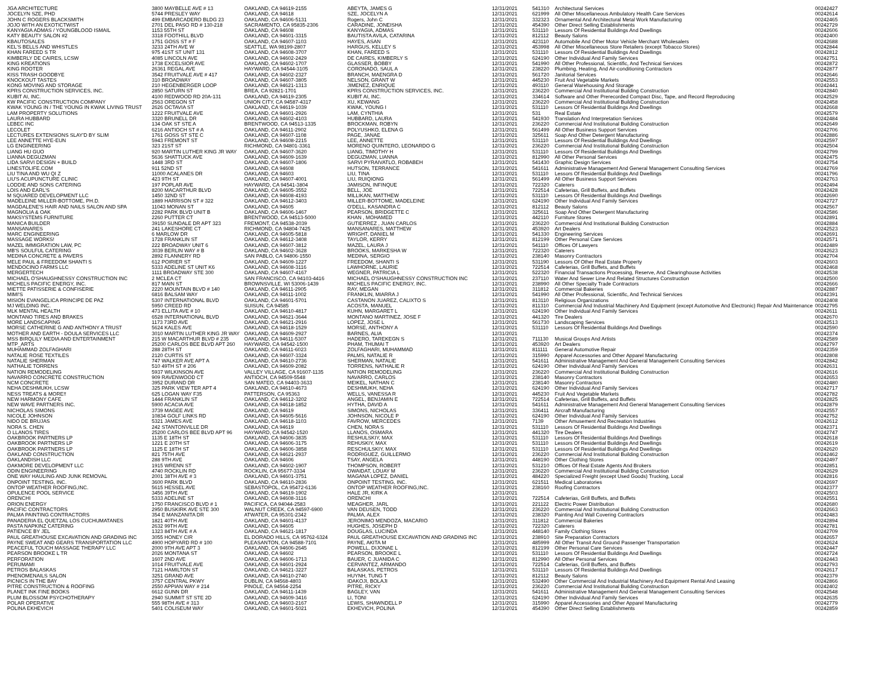| JGA ARCHITECTURE | 3800 MAYBELLE AVE # 13 | OAKLAND, CA 94619-2155 | ABEYTA, JAMES G | 12/31/2021 | 541310 | Architectural Services | 00242427 |
| JOCELYN SZE, PHD | 5744 PRESLEY WAY | OAKLAND, CA 94618 | SZE, JOCELYN A | 12/31/2021 | 621999 | All Other Miscellaneous Ambulatory Health Care Services | 00242614 |
| JOHN C ROGERS BLACKSMITH | 499 EMBARCADERO BLDG 23 | OAKLAND, CA 94606-5131 | Rogers, John C | 12/31/2021 | 332323 | Ornamental And Architectural Metal Work Manufacturing | 00242465 |
| JOJO WITH AN EXOTICTWIST | 2701 DEL PASO RD # 130-218 | SACRAMENTO, CA 95835-2306 | CARADINE, JONEISHA | 12/31/2021 | 454390 | Other Direct Selling Establishments | 00242729 |
| KANYAGIA ADMAS / YOUNGBLOOD ISMAIL | 1153 55TH ST | OAKLAND, CA 94608 | KANYAGIA, ADMAS | 12/31/2021 | 531110 | Lessors Of Residential Buildings And Dwellings | 00242606 |
| KATY BEAUTY SALON #2 | 3318 FOOTHILL BLVD | OAKLAND, CA 94601-3315 | BAUTISTA AVILA, CATARINA | 12/31/2021 | 812112 | Beauty Salons | 00242400 |
| KBAUTOSALES | 1751 GOSS ST # F | OAKLAND, CA 94607-1103 | HAYES, ASAN | 12/31/2021 | 423110 | Automobile And Other Motor Vehicle Merchant Wholesalers | 00242688 |
| KEL'S BELLS AND WHISTLES | 3233 24TH AVE W | SEATTLE, WA 98199-2807 | HARGUS, KELLEY S | 12/31/2021 | 453998 | All Other Miscellaneous Store Retailers (except Tobacco Stores) | 00242844 |
| KHAN FAREED S TR | 975 41ST ST UNIT 131 | OAKLAND, CA 94608-3707 | KHAN, FAREED S | 12/31/2021 | 531110 | Lessors Of Residential Buildings And Dwellings | 00242812 |
| KIMBERLY DE CAIRES, LCSW | 4085 LINCOLN AVE | OAKLAND, CA 94602-2429 | DE CAIRES, KIMBERLY S | 12/31/2021 | 624190 | Other Individual And Family Services | 00242751 |
| KING KREATIONS | 1738 EXCELSIOR AVE | OAKLAND, CA 94602-1707 | GLASSER, BOBBY | 12/31/2021 | 541990 | All Other Professional, Scientific, And Technical Services | 00242872 |
| KING ROOTER | 26361 REGAL AVE | HAYWARD, CA 94544-3105 | CORONADO, SAUL A | 12/31/2021 | 238220 | Plumbing, Heating, And Air-conditioning Contractors | 00242877 |
| KISS TRASH GOODBYE | 3542 FRUITVALE AVE # 417 | OAKLAND, CA 94602-2327 | BRANCH, MAENGRA D | 12/31/2021 | 561720 | Janitorial Services | 00242646 |
| KNOCKOUT TASTES | 310 BROADWAY | OAKLAND, CA 94607-3805 | NELSON, GRANT W | 12/31/2021 | 445230 | Fruit And Vegetable Markets | 00242553 |
| KONG MOVING AND STORAGE | 210 HEGENBERGER LOOP | OAKLAND, CA 94621-1313 | JIMENEZ, ENRIQUE | 12/31/2021 | 493110 | General Warehousing And Storage | 00242441 |
| KPRS CONSTRUCTION SERVICES, INC. | 2850 SATURN ST | BREA, CA 92821-1701 | KPRS CONSTRUCTION SERVICES, INC. | 12/31/2021 | 236220 | Commercial And Institutional Building Construction | 00242840 |
| KUBIT AI, INC. | 4100 REDWOOD RD 20A-131 | OAKLAND, CA 94619-2305 | KUBIT AI, INC. | 12/31/2021 | 334614 | Software and Other Prerecorded Compact Disc, Tape, and Record Reproducing | 00242529 |
| KW PACIFIC CONSTRUCTION COMPANY | 2563 OREGON ST | UNION CITY, CA 94587-4317 | XU, KEWANG | 12/31/2021 | 236220 | Commercial And Institutional Building Construction | 00242458 |
| KWAK YOUNG IN / THE YOUNG IN KWAK LIVING TRUST | 2626 OCTAVIA ST | OAKLAND, CA 94619-1039 | KWAK, YOUNG I | 12/31/2021 | 531110 | Lessors Of Residential Buildings And Dwellings | 00242668 |
| LAM PROPERTY SOLUTIONS | 1222 FRUITVALE AVE | OAKLAND, CA 94601-2926 | LAM, CYNTHIA | 12/31/2021 | 531 | Real Estate | 00242579 |
| LAURA HUBBARD | 3320 BRUNELL DR | OAKLAND, CA 94602-4103 | HUBBARD, LAURA | 12/31/2021 | 541930 | Translation And Interpretation Services | 00242484 |
| LEBEC INC | 134 OAK ST STE A | BRENTWOOD, CA 94513-1335 | BROCKMAN, ROBYN | 12/31/2021 | 236220 | Commercial And Institutional Building Construction | 00242649 |
| LECOLET | 6216 ANTIOCH ST # A | OAKLAND, CA 94611-2902 | POLYUSHKO, ELENA G | 12/31/2021 | 561499 | All Other Business Support Services | 00242706 |
| LECTURES EXTENSIONS SLAY'D BY SLIM | 1761 GOSS ST STE C | OAKLAND, CA 94607-1108 | PAGE, JANAE | 12/31/2021 | 325611 | Soap And Other Detergent Manufacturing | 00242886 |
| LEE ANNETTE HYE-EUN | 5943 FREMONT ST | OAKLAND, CA 94608-2215 | LEE, ANNETTE | 12/31/2021 | 531110 | Lessors Of Residential Buildings And Dwellings | 00242597 |
| LG ENGINEERING | 323 21ST ST | RICHMOND, CA 94801-3361 | MORENO QUINTERO, LEONARDO G | 12/31/2021 | 236220 | Commercial And Institutional Building Construction | 00242504 |
| LIANG HU GUO | 920 MARTIN LUTHER KING JR WAY | OAKLAND, CA 94607-3620 | LIANG, TIMOTHY H | 12/31/2021 | 531110 | Lessors Of Residential Buildings And Dwellings | 00242799 |
| LIANNA DEGUZMAN | 5636 SHATTUCK AVE | OAKLAND, CA 94609-1639 | DEGUZMAN, LIANNA | 12/31/2021 | 812990 | All Other Personal Services | 00242475 |
| LIDA SARVI DESIGN + BUILD | 1448 3RD ST | OAKLAND, CA 94607-1806 | SARVI PYRAIVATLO, ROBABEH | 12/31/2021 | 541430 | Graphic Design Services | 00242754 |
| LINESTOLIFE.COM | 911 52ND ST | OAKLAND, CA 94608 | HUTSON, TERRANCE | 12/31/2021 | 541611 | Administrative Management And General Management Consulting Services | 00242769 |
| LIU TINA AND WU QI Z | 11000 ACALANES DR | OAKLAND, CA 94603 | LIU, TINA | 12/31/2021 | 531110 | Lessors Of Residential Buildings And Dwellings | 00241796 |
| LIU'S ACUPUNCTURE CLINIC | 423 9TH ST | OAKLAND, CA 94607-4001 | LIU, RUIQIONG | 12/31/2021 | 561499 | All Other Business Support Services | 00242763 |
| LODDIE AND SONS CATERING | 197 POPLAR AVE | HAYWARD, CA 94541-3804 | JAMISON, INFINQUE | 12/31/2021 | 722320 | Caterers | 00242494 |
| LOIS AND EARL'S | 8200 MACARTHUR BLVD | OAKLAND, CA 94605-3552 | BELL, JOE | 12/31/2021 | 722514 | Cafeterias, Grill Buffets, and Buffets | 00242428 |
| M SQUARED DEVELOPMENT LLC | 1450 32ND ST | OAKLAND, CA 94608-4193 | MILLIKAN, MATTHEW | 12/31/2021 | 531110 | Lessors Of Residential Buildings And Dwellings | 00242690 |
| MADELEINE MILLER-BOTTOME, PH.D. | 1889 HARRISON ST # 322 | OAKLAND, CA 94612-3403 | MILLER-BOTTOME, MADELEINE | 12/31/2021 | 624190 | Other Individual And Family Services | 00242727 |
| MAGDALENE'S HAIR AND NAILS SALON AND SPA | 11043 MONAN ST | OAKLAND, CA 94605 | O'DELL, KASANDRA C | 12/31/2021 | 812112 | Beauty Salons | 00242567 |
| MAGNOLIA & OAK | 2282 PARK BLVD UNIT B | OAKLAND, CA 94606-1467 | PEARSON, BRIDGETTE C | 12/31/2021 | 325611 | Soap And Other Detergent Manufacturing | 00242586 |
| MAKSYSTEMS FURNITURE | 2260 PUTTER CT | BRENTWOOD, CA 94513-5000 | KHAN , MOHAMED | 12/31/2021 | 442110 | Furniture Stores | 00242891 |
| MANICA BUILDER | 39150 SUNDALE DR APT 323 | FREMONT, CA 94538-2039 | GUTIERREZ , JUAN CARLOS | 12/31/2021 | 236220 | Commercial And Institutional Building Construction | 00242884 |
| MANSANARES | 241 LAKESHORE CT | RICHMOND, CA 94804-7425 | MANSANARES, MATTHEW | 12/31/2021 | 453920 | Art Dealers | 00242523 |
| MARC ENGINEERING | 6 MARLOW DR | OAKLAND, CA 94605-5818 | WRIGHT, DANIEL M | 12/31/2021 | 541330 | Engineering Services | 00242691 |
| MASSAGE WORKS! | 1728 FRANKLIN ST | OAKLAND, CA 94612-3408 | TAYLOR, KERRY | 12/31/2021 | 812199 | Other Personal Care Services | 00242571 |
| MAZEL IMMIGRATION LAW, PC | 222 BROADWAY UNIT 6 | OAKLAND, CA 94607-3812 | MAZEL, LAURA J | 12/31/2021 | 541110 | Offices Of Lawyers | 00242489 |
| MB'S SOULFUL CATERING | 3039 BERLIN WAY # B | OAKLAND, CA 94602-3628 | BROOKS, MARKESHA W | 12/31/2021 | 722320 | Caterers | 00242623 |
| MEDINA CONCRETE & PAVERS | 2892 FLANNERY RD | SAN PABLO, CA 94806-1550 | MEDINA, SERGIO | 12/31/2021 | 238140 | Masonry Contractors | 00242704 |
| MELE PAUL & FREEDOM SHANTI S | 612 POIRIER ST | OAKLAND, CA 94609-1227 | FREEDOM, SHANTI S | 12/31/2021 | 531190 | Lessors Of Other Real Estate Property | 00242603 |
| MENDOCINO FARMS LLC | 5333 ADELINE ST UNIT K6 | OAKLAND, CA 94608-3116 | LAWHORNE, LAURIE | 12/31/2021 | 722514 | Cafeterias, Grill Buffets, and Buffets | 00242468 |
| MERGERTECH | 1111 BROADWAY STE 300 | OAKLAND, CA 94607-4167 | WEGNER, PATRICIA L | 12/31/2021 | 522320 | Financial Transactions Processing, Reserve, And Clearinghouse Activities | 00242538 |
| MICHAEL O'SHAUGHNESSY CONSTRUCTION INC | 2 MCLEA CT | SAN FRANCISCO, CA 94103-4416 | MICHAEL O'SHAUGHNESSY CONSTRUCTION INC | 12/31/2021 | 237110 | Water And Sewer Line And Related Structures Construction | 00242500 |
| MICHELS PACIFIC ENERGY, INC. | 817 MAIN ST | BROWNSVILLE, WI 53006-1439 | MICHELS PACIFIC ENERGY, INC. | 12/31/2021 | 238990 | All Other Specialty Trade Contractors | 00242666 |
| MIETTE PATISSERIE & CONFISERIE | 2220 MOUNTAIN BLVD # 140 | OAKLAND, CA 94611-2905 | RAY, MEGAN | 12/31/2021 | 311812 | Commercial Bakeries | 00242887 |
| MIMI'S | 6816 BALSAM WAY | OAKLAND, CA 94611-1002 | FRANKLIN, MIARRA J | 12/31/2021 | 541990 | All Other Professional, Scientific, And Technical Services | 00242391 |
| MISION EVANGELICA PRINCIPE DE PAZ | 5307 INTERNATIONAL BLVD | OAKLAND, CA 94601-5701 | CASTANON JUAREZ, CALIXTO S | 12/31/2021 | 813110 | Religious Organizations | 00242408 |
| MJ WELDING INC. | 5950 CREED RD | SUISUN, CA 94585 | ACOSTA, MANUEL | 12/31/2021 | 811310 | Commercial And Industrial Machinery And Equipment (except Automotive And Electronic) Repair And Maintenance | 00242795 |
| MLK MENTAL HEALTH | 473 ELLITA AVE # 10 | OAKLAND, CA 94610-4817 | KUHN, MARGARET L | 12/31/2021 | 624190 | Other Individual And Family Services | 00242611 |
| MONTANO TIRES AND BRAKES | 6528 INTERNATIONAL BLVD | OAKLAND, CA 94621-3644 | MONTANO MARTINEZ, JOSE F | 12/31/2021 | 441320 | Tire Dealers | 00242670 |
| MORE LANDSCAPING | 1173 73RD AVE | OAKLAND, CA 94621-2916 | LOPEZ, JOSE L | 12/31/2021 | 561730 | Landscaping Services | 00242513 |
| MORSE CATHERINE G AND ANTHONY A TRUST | 5624 KALES AVE | OAKLAND, CA 94618-1529 | MORSE, ANTHONY A | 12/31/2021 | 531110 | Lessors Of Residential Buildings And Dwellings | 00242590 |
| MOTHER AND EARTH - DOULA SERVICES LLC | 3010 MARTIN LUTHER KING JR WAY | OAKLAND, CA 94609-2927 | BARNES, ALIA | 12/31/2021 | | | 00242374 |
| MSS BIRQLILY MEDIA AND ENTERTAINMENT | 215 W MACARTHUR BLVD # 235 | OAKLAND, CA 94611-5307 | HADERO, TAREKEGN S | 12/31/2021 | 711130 | Musical Groups And Artists | 00242589 |
| MTP_ARTS | 25200 CARLOS BEE BLVD APT 260 | HAYWARD, CA 94542-1500 | PHAM, THUMAI T | 12/31/2021 | 453920 | Art Dealers | 00242797 |
| MUHAMMAD ZOLFAGHARI | 288 28TH ST | OAKLAND, CA 94611-6023 | ZOLFAGHARI, MUHAMMAD | 12/31/2021 | 811111 | General Automotive Repair | 00242359 |
| NATALIE ROSE TEXTILES | 2120 CURTIS ST | OAKLAND, CA 94607-3324 | PALMS, NATALIE R | 12/31/2021 | 315990 | Apparel Accessories and Other Apparel Manufacturing | 00242808 |
| NATALIE SHERMAN | 747 WALKER AVE APT A | OAKLAND, CA 94610-2736 | SHERMAN, NATALIE | 12/31/2021 | 541611 | Administrative Management And General Management Consulting Services | 00242842 |
| NATHALIE TORRENS | 510 49TH ST # 206 | OAKLAND, CA 94609-2082 | TORRENS, NATHALIE R | 12/31/2021 | 624190 | Other Individual And Family Services | 00242631 |
| NATION REMODELING | 5937 WILKINSON AVE | VALLEY VILLAGE, CA 91607-1135 | NATION REMODELING | 12/31/2021 | 236220 | Commercial And Institutional Building Construction | 00242616 |
| NAVARRO CONCRETE CONSTRUCTION | 909 RAVENWOOD CT | ANTIOCH, CA 94509-5548 | NAVARRO, CARLOS | 12/31/2021 | 238140 | Masonry Contractors | 00242653 |
| NCM CONCRETE | 3952 DURAND DR | SAN MATEO, CA 94403-3633 | MEIKEL, NATHAN C | 12/31/2021 | 238140 | Masonry Contractors | 00242480 |
| NEHA DESHMUKH, LCSW | 325 PARK VIEW TER APT 4 | OAKLAND, CA 94610-4673 | DESHMUKH, NEHA | 12/31/2021 | 624190 | Other Individual And Family Services | 00242717 |
| NESS TREATS & MORE!! | 625 LOGAN WAY F35 | PATTERSON, CA 95363 | WELLS, VANESSA R | 12/31/2021 | 445230 | Fruit And Vegetable Markets | 00242782 |
| NEW HARMONY CAFE | 1444 FRANKLIN ST | OAKLAND, CA 94612-3202 | ANGEL, BENJAMIN E | 12/31/2021 | 722514 | Cafeterias, Grill Buffets, and Buffets | 00242825 |
| NEW WAVE PARTNERS INC. | 5900 ACACIA AVE | OAKLAND, CA 94618-1852 | HYTHA, DAVID A | 12/31/2021 | 541611 | Administrative Management And General Management Consulting Services | 00242879 |
| NICHOLAS SIMONS | 3739 MAGEE AVE | OAKLAND, CA 94619 | SIMONS, NICHOLAS | 12/31/2021 | 336411 | Aircraft Manufacturing | 00242557 |
| NICOLE JOHNSON | 10834 GOLF LINKS RD | OAKLAND, CA 94605-5616 | JOHNSON, NICOLE P | 12/31/2021 | 624190 | Other Individual And Family Services | 00242752 |
| NIDO DE BRUJAS | 5321 JAMES AVE | OAKLAND, CA 94618-1103 | FAVROW, MERCEDES | 12/31/2021 | 7139 | Other Amusement And Recreation Industries | 00242612 |
| NORA S. CHEN | 242 STANTONVILLE DR | OAKLAND, CA 94619 | CHEN, NORA S | 12/31/2021 | 531110 | Lessors Of Residential Buildings And Dwellings | 00242371 |
| O LLANOS TIRES | 25200 CARLOS BEE BLVD APT 96 | HAYWARD, CA 94542-1520 | LLANOS, OSMARA | 12/31/2021 | 441320 | Tire Dealers | 00242747 |
| OAKBROOK PARTNERS LP | 1135 E 18TH ST | OAKLAND, CA 94606-3835 | RESHULSKIY, MAX | 12/31/2021 | 531110 | Lessors Of Residential Buildings And Dwellings | 00242618 |
| OAKBROOK PARTNERS LP | 1221 E 20TH ST | OAKLAND, CA 94606-3175 | REHUSKIY, MAX | 12/31/2021 | 531110 | Lessors Of Residential Buildings And Dwellings | 00242619 |
| OAKBROOK PARTNERS LP | 1125 E 18TH ST | OAKLAND, CA 94606-3858 | RESCHULSKIY, MAX | 12/31/2021 | 531110 | Lessors Of Residential Buildings And Dwellings | 00242620 |
| OAKLAND CONSTRUCTION | 821 75TH AVE | OAKLAND, CA 94621-2937 | RODRIGUEZ, GUILLERMO | 12/31/2021 | 236220 | Commercial And Institutional Building Construction | 00242462 |
| OAKLANDISH LLC | 288 9TH AVE | OAKLAND, CA 94606 | TSAY, ANGELA | 12/31/2021 | 448190 | Other Clothing Stores | 00242497 |
| OAKMORE DEVELOPMENT LLC | 1915 WRENN ST | OAKLAND, CA 94602-1907 | THOMPSON, ROBERT | 12/31/2021 | 531210 | Offices Of Real Estate Agents And Brokers | 00242851 |
| ODIN ENGINEERING | 4740 ROCKLIN RD | ROCKLIN, CA 95677-3334 | OWAIDAT, LOUAY M | 12/31/2021 | 236220 | Commercial And Institutional Building Construction | 00242629 |
| ONE WAY HAULING AND JUNK REMOVAL | 2001 38TH AVE # 3 | OAKLAND, CA 94601-3751 | MAGANA LOPEZ, DANIEL | 12/31/2021 | 484220 | Specialized Freight (except Used Goods) Trucking, Local | 00242816 |
| ONPOINT TESTING, INC. | 3600 PARK BLVD | OAKLAND, CA 94610-2836 | ONPOINT TESTING, INC. | 12/31/2021 | 621511 | Medical Laboratories | 00242697 |
| ONTOP WEATHER ROOFING,INC. | 5615 HESSEL AVE | SEBASTOPOL, CA 95472-6136 | ONTOP WEATHER ROOFING,INC. | 12/31/2021 | 238160 | Roofing Contractors | 00242377 |
| OPULENCE POOL SERVICE | 3456 39TH AVE | OAKLAND, CA 94619-1902 | HALE JR, KIRK A | 12/31/2021 | | | 00242503 |
| ORENCHI | 5333 ADELINE ST | OAKLAND, CA 94608-3116 | ORENCHI | 12/31/2021 | 722514 | Cafeterias, Grill Buffets, and Buffets | 00242551 |
| ORION ENERGY | 1750 FRANCISCO BLVD # 1 | PACIFICA, CA 94044-2583 | MEAGHER, JARL | 12/31/2021 | 221122 | Electric Power Distribution | 00242680 |
| PACIFIC CONTRACTORS | 2950 BUSKIRK AVE STE 300 | WALNUT CREEK, CA 94597-6900 | VAN DEUSEN, TODD | 12/31/2021 | 236220 | Commercial And Institutional Building Construction | 00242663 |
| PALMA PAINTING CONTRACTORS | 354 E MANZANITA DR | ATWATER, CA 95301-2342 | PALMA, ALEX | 12/31/2021 | 238320 | Painting And Wall Covering Contractors | 00242483 |
| PANADERIA EL QUETZAL LOS CUCHUMATANES | 1821 40TH AVE | OAKLAND, CA 94601-4137 | JERONIMO MENDOZA, MACARIO | 12/31/2021 | 311812 | Commercial Bakeries | 00242894 |
| PASTA NAPKINZ CATERING | 2632 99TH AVE | OAKLAND, CA 94605 | HUGHES, JOSEPH D | 12/31/2021 | 722320 | Caterers | 00242781 |
| PATIENCE BY JEL | 1323 84TH AVE # A | OAKLAND, CA 94621-1817 | DOUGLAS, LUCINDA | 12/31/2021 | 448140 | Family Clothing Stores | 00242709 |
| PAUL GREATHOUSE EXCAVATION AND GRADING INC | 3055 HONEY CIR | EL DORADO HILLS, CA 95762-6324 | PAUL GREATHOUSE EXCAVATION AND GRADING INC | 12/31/2021 | 238910 | Site Preparation Contractors | 00242657 |
| PAYNE SWEAT AND GEARS TRANSPORTATION LLC | 4900 HOPYARD RD # 100 | PLEASANTON, CA 94588-7101 | PAYNE, AKITA M | 12/31/2021 | 485999 | All Other Transit And Ground Passenger Transportation | 00242624 |
| PEACEFUL TOUCH MASSAGE THERAPY LLC | 2000 9TH AVE APT 3 | OAKLAND, CA 94606-2645 | POWELL, DIJONAE L | 12/31/2021 | 812199 | Other Personal Care Services | 00242447 |
| PEARSON BROOKE L TR | 2026 MONTANA ST | OAKLAND, CA 94602 | PEARSON, BROOKE L | 12/31/2021 | 531110 | Lessors Of Residential Buildings And Dwellings | 00242724 |
| PERFORATION | 1607 2ND AVE | OAKLAND, CA 94606-1713 | BAUER, C JUANIDA C | 12/31/2021 | 812990 | All Other Personal Services | 00242443 |
| PERUMAMI | 1014 FRUITVALE AVE | OAKLAND, CA 94601-2924 | CERVANTEZ, ARMANDO | 12/31/2021 | 722514 | Cafeterias, Grill Buffets, and Buffets | 00242793 |
| PETROS BALASKAS | 7121 HAMILTON ST | OAKLAND, CA 94621-3227 | BALASKAS, PETROS | 12/31/2021 | 531110 | Lessors Of Residential Buildings And Dwellings | 00242617 |
| PHENOMENAILS SALON | 3251 GRAND AVE | OAKLAND, CA 94610-2740 | HUYNH, TUNG T | 12/31/2021 | 812112 | Beauty Salons | 00242379 |
| PICNICS IN THE BAY | 3757 CENTRAL PKWY | DUBLIN, CA 94568-4803 | IDAKOJI, BOLAJI | 12/31/2021 | 532490 | Other Commercial And Industrial Machinery And Equipment Rental And Leasing | 00242866 |
| PITRE CONSTRUCTION & ROOFING | 2550 APPIAN WAY # 214 | PINOLE, CA 94564-2254 | PITRE, RICKY | 12/31/2021 | 236220 | Commercial And Institutional Building Construction | 00242402 |
| PLANET INK FINE BOOKS | 6612 GUNN DR | OAKLAND, CA 94611-1439 | BAGLEY, VAN | 12/31/2021 | 541611 | Administrative Management And General Management Consulting Services | 00242548 |
| PLUM BLOSSOM PSYCHOTHERAPY | 2940 SUMMIT ST STE 2D | OAKLAND, CA 94609-3416 | LI, TONI | 12/31/2021 | 624190 | Other Individual And Family Services | 00242635 |
| POLAR OPERATIVE | 555 98TH AVE # 313 | OAKLAND, CA 94603-2167 | LEWIS, SHAWNDELL P | 12/31/2021 | 315990 | Apparel Accessories and Other Apparel Manufacturing | 00242779 |
| POLINA EKHEVICH | 5401 COLISEUM WAY | OAKLAND, CA 94601-5021 | EKHEVICH, POLINA | 12/31/2021 | 454390 | Other Direct Selling Establishments | 00242859 |